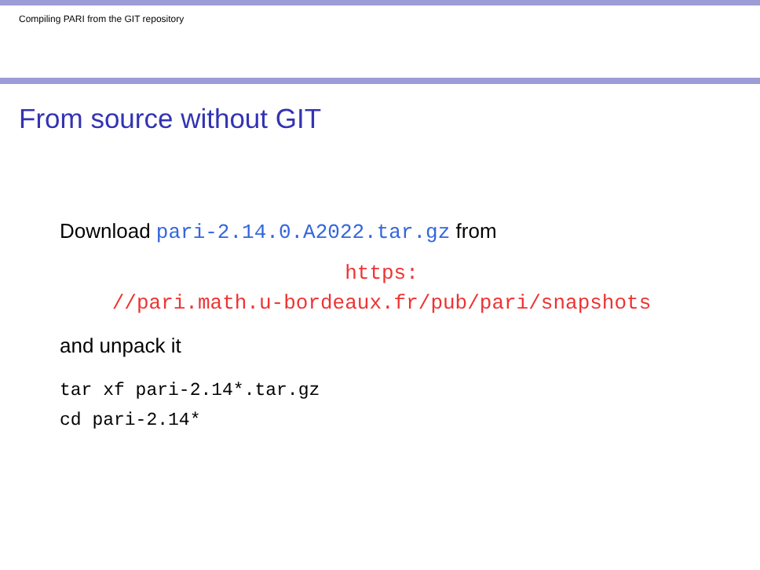Compiling PARI from the GIT repository
From source without GIT
Download pari-2.14.0.A2022.tar.gz from
https:
//pari.math.u-bordeaux.fr/pub/pari/snapshots
and unpack it
tar xf pari-2.14*.tar.gz
cd pari-2.14*